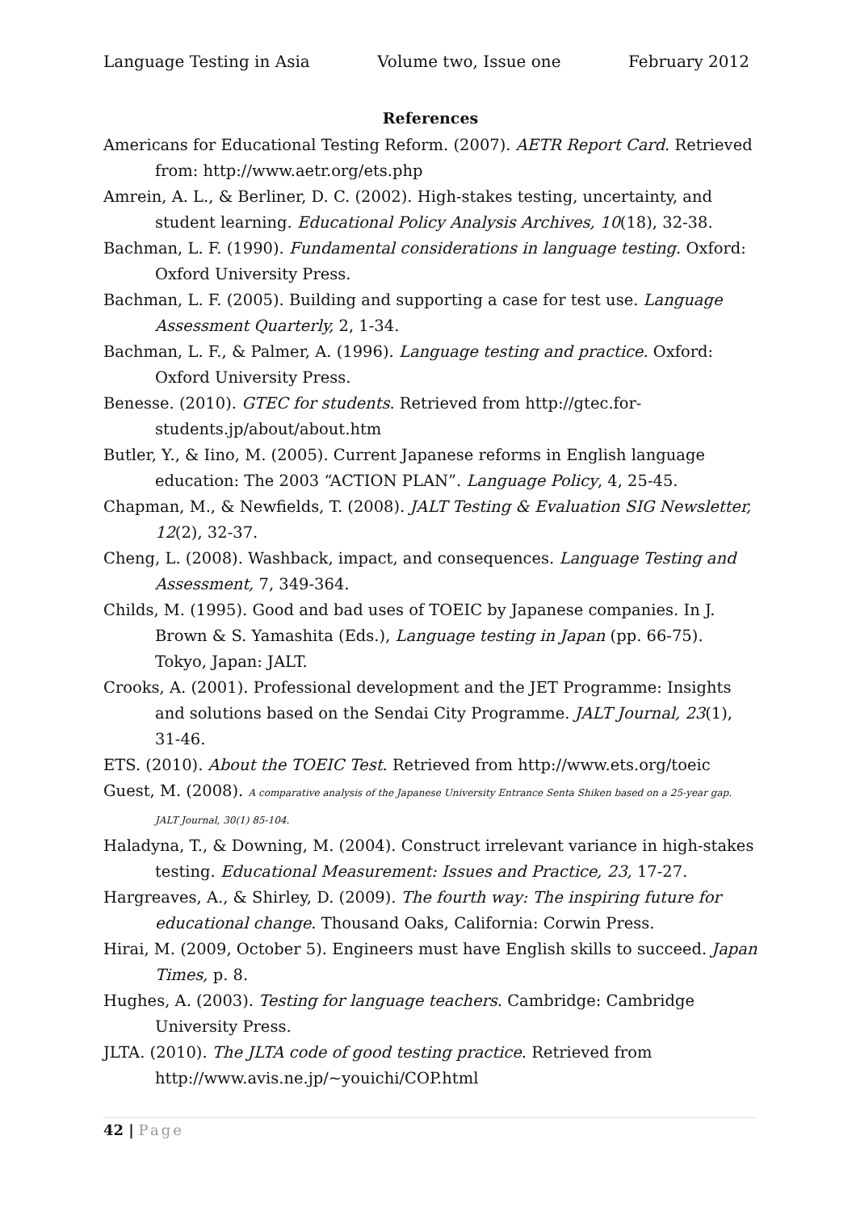Language Testing in Asia Volume two, Issue one February 2012
References
Americans for Educational Testing Reform. (2007). AETR Report Card. Retrieved from: http://www.aetr.org/ets.php
Amrein, A. L., & Berliner, D. C. (2002). High-stakes testing, uncertainty, and student learning. Educational Policy Analysis Archives, 10(18), 32-38.
Bachman, L. F. (1990). Fundamental considerations in language testing. Oxford: Oxford University Press.
Bachman, L. F. (2005). Building and supporting a case for test use. Language Assessment Quarterly, 2, 1-34.
Bachman, L. F., & Palmer, A. (1996). Language testing and practice. Oxford: Oxford University Press.
Benesse. (2010). GTEC for students. Retrieved from http://gtec.for-students.jp/about/about.htm
Butler, Y., & Iino, M. (2005). Current Japanese reforms in English language education: The 2003 “ACTION PLAN”. Language Policy, 4, 25-45.
Chapman, M., & Newfields, T. (2008). JALT Testing & Evaluation SIG Newsletter, 12(2), 32-37.
Cheng, L. (2008). Washback, impact, and consequences. Language Testing and Assessment, 7, 349-364.
Childs, M. (1995). Good and bad uses of TOEIC by Japanese companies. In J. Brown & S. Yamashita (Eds.), Language testing in Japan (pp. 66-75). Tokyo, Japan: JALT.
Crooks, A. (2001). Professional development and the JET Programme: Insights and solutions based on the Sendai City Programme. JALT Journal, 23(1), 31-46.
ETS. (2010). About the TOEIC Test. Retrieved from http://www.ets.org/toeic
Guest, M. (2008). A comparative analysis of the Japanese University Entrance Senta Shiken based on a 25-year gap. JALT Journal, 30(1) 85-104.
Haladyna, T., & Downing, M. (2004). Construct irrelevant variance in high-stakes testing. Educational Measurement: Issues and Practice, 23, 17-27.
Hargreaves, A., & Shirley, D. (2009). The fourth way: The inspiring future for educational change. Thousand Oaks, California: Corwin Press.
Hirai, M. (2009, October 5). Engineers must have English skills to succeed. Japan Times, p. 8.
Hughes, A. (2003). Testing for language teachers. Cambridge: Cambridge University Press.
JLTA. (2010). The JLTA code of good testing practice. Retrieved from http://www.avis.ne.jp/~youichi/COP.html
42 | Page